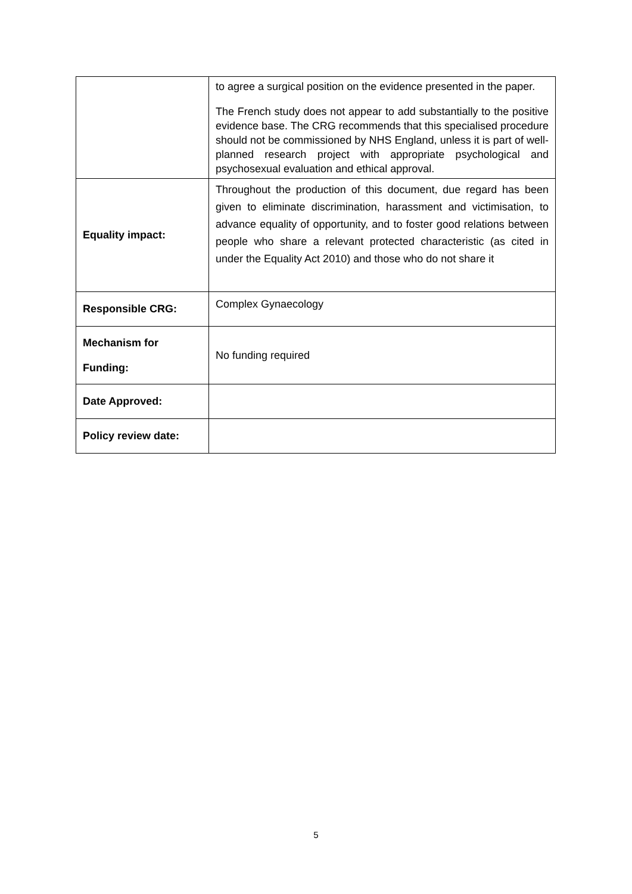| | to agree a surgical position on the evidence presented in the paper. The French study does not appear to add substantially to the positive evidence base. The CRG recommends that this specialised procedure should not be commissioned by NHS England, unless it is part of well-planned research project with appropriate psychological and psychosexual evaluation and ethical approval. |
| Equality impact: | Throughout the production of this document, due regard has been given to eliminate discrimination, harassment and victimisation, to advance equality of opportunity, and to foster good relations between people who share a relevant protected characteristic (as cited in under the Equality Act 2010) and those who do not share it |
| Responsible CRG: | Complex Gynaecology |
| Mechanism for Funding: | No funding required |
| Date Approved: | |
| Policy review date: | |
5